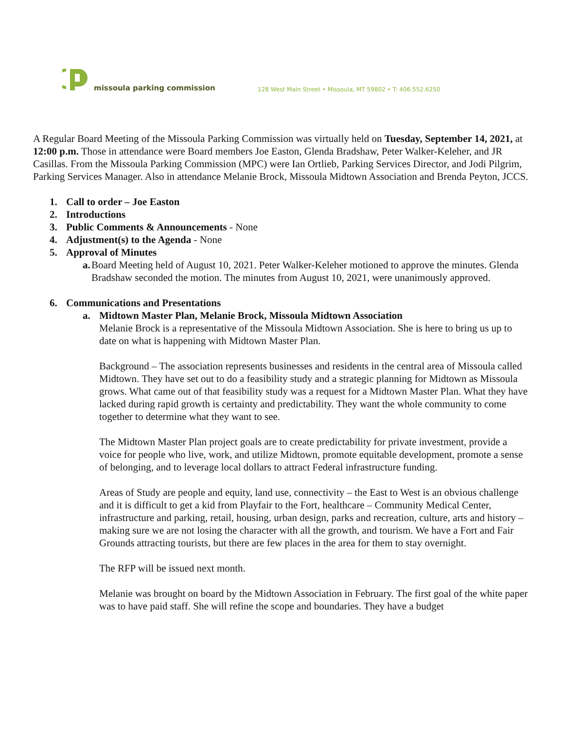missoula parking commission
128 West Main Street • Missoula, MT 59802 • T: 406.552.6250
A Regular Board Meeting of the Missoula Parking Commission was virtually held on Tuesday, September 14, 2021, at 12:00 p.m. Those in attendance were Board members Joe Easton, Glenda Bradshaw, Peter Walker-Keleher, and JR Casillas. From the Missoula Parking Commission (MPC) were Ian Ortlieb, Parking Services Director, and Jodi Pilgrim, Parking Services Manager. Also in attendance Melanie Brock, Missoula Midtown Association and Brenda Peyton, JCCS.
1. Call to order – Joe Easton
2. Introductions
3. Public Comments & Announcements - None
4. Adjustment(s) to the Agenda - None
5. Approval of Minutes
a. Board Meeting held of August 10, 2021. Peter Walker-Keleher motioned to approve the minutes. Glenda Bradshaw seconded the motion. The minutes from August 10, 2021, were unanimously approved.
6. Communications and Presentations
a. Midtown Master Plan, Melanie Brock, Missoula Midtown Association
Melanie Brock is a representative of the Missoula Midtown Association. She is here to bring us up to date on what is happening with Midtown Master Plan.
Background – The association represents businesses and residents in the central area of Missoula called Midtown. They have set out to do a feasibility study and a strategic planning for Midtown as Missoula grows. What came out of that feasibility study was a request for a Midtown Master Plan. What they have lacked during rapid growth is certainty and predictability. They want the whole community to come together to determine what they want to see.
The Midtown Master Plan project goals are to create predictability for private investment, provide a voice for people who live, work, and utilize Midtown, promote equitable development, promote a sense of belonging, and to leverage local dollars to attract Federal infrastructure funding.
Areas of Study are people and equity, land use, connectivity – the East to West is an obvious challenge and it is difficult to get a kid from Playfair to the Fort, healthcare – Community Medical Center, infrastructure and parking, retail, housing, urban design, parks and recreation, culture, arts and history – making sure we are not losing the character with all the growth, and tourism. We have a Fort and Fair Grounds attracting tourists, but there are few places in the area for them to stay overnight.
The RFP will be issued next month.
Melanie was brought on board by the Midtown Association in February. The first goal of the white paper was to have paid staff. She will refine the scope and boundaries. They have a budget